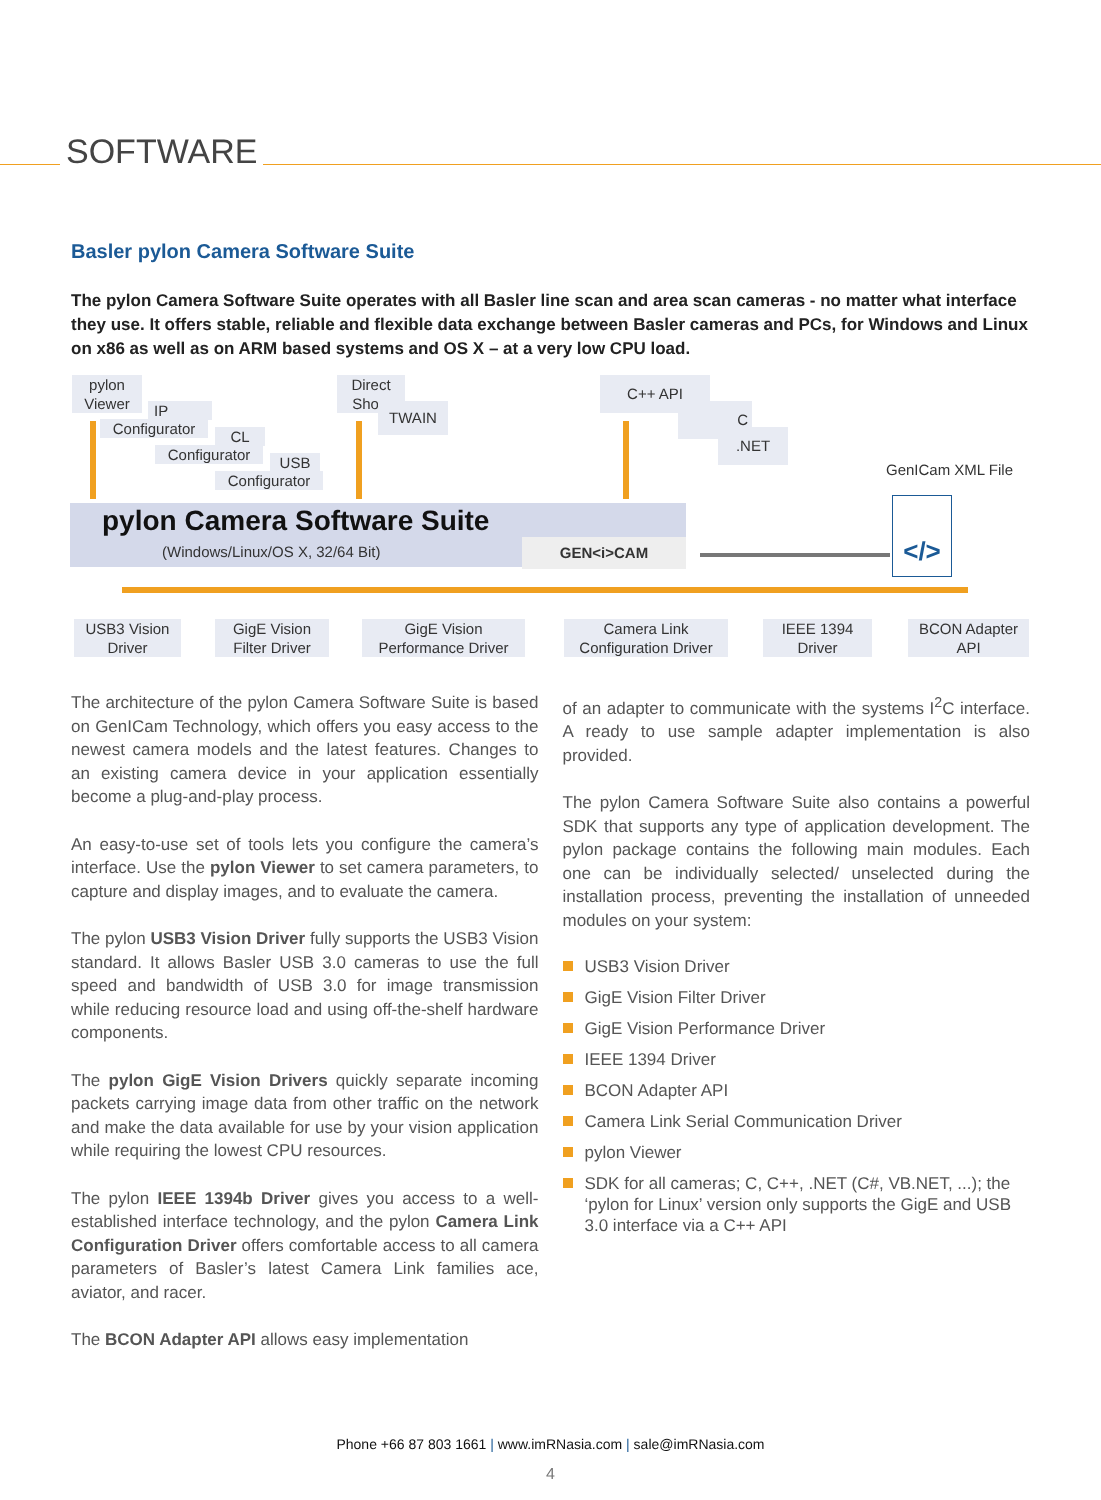SOFTWARE
Basler pylon Camera Software Suite
The pylon Camera Software Suite operates with all Basler line scan and area scan cameras - no matter what interface they use. It offers stable, reliable and flexible data exchange between Basler cameras and PCs, for Windows and Linux on x86 as well as on ARM based systems and OS X – at a very low CPU load.
pylon Viewer
IP
Configurator CL
Configurator USB
Configurator
Direct Show
TWAIN
C++ API
C
.NET
GenICam XML File
pylon Camera Software Suite
(Windows/Linux/OS X, 32/64 Bit)
GEN<i>CAM
</>
USB3 Vision Driver
GigE Vision Filter Driver
GigE Vision Performance Driver
Camera Link Configuration Driver
IEEE 1394 Driver
BCON Adapter API
The architecture of the pylon Camera Software Suite is based on GenICam Technology, which offers you easy access to the newest camera models and the latest features. Changes to an existing camera device in your application essentially become a plug-and-play process.
An easy-to-use set of tools lets you configure the camera’s interface. Use the pylon Viewer to set camera parameters, to capture and display images, and to evaluate the camera.
The pylon USB3 Vision Driver fully supports the USB3 Vision standard. It allows Basler USB 3.0 cameras to use the full speed and bandwidth of USB 3.0 for image transmission while reducing resource load and using off-the-shelf hardware components.
The pylon GigE Vision Drivers quickly separate incoming packets carrying image data from other traffic on the network and make the data available for use by your vision application while requiring the lowest CPU resources.
The pylon IEEE 1394b Driver gives you access to a well-established interface technology, and the pylon Camera Link Configuration Driver offers comfortable access to all camera parameters of Basler’s latest Camera Link families ace, aviator, and racer.
The BCON Adapter API allows easy implementation
of an adapter to communicate with the systems I<sup>2</sup>C interface. A ready to use sample adapter implementation is also provided.
The pylon Camera Software Suite also contains a powerful SDK that supports any type of application development. The pylon package contains the following main modules. Each one can be individually selected/ unselected during the installation process, preventing the installation of unneeded modules on your system:
USB3 Vision Driver
GigE Vision Filter Driver
GigE Vision Performance Driver
IEEE 1394 Driver
BCON Adapter API
Camera Link Serial Communication Driver
pylon Viewer
SDK for all cameras; C, C++, .NET (C#, VB.NET, ...); the ‘pylon for Linux’ version only supports the GigE and USB 3.0 interface via a C++ API
Phone +66 87 803 1661 | www.imRNasia.com | sale@imRNasia.com
4